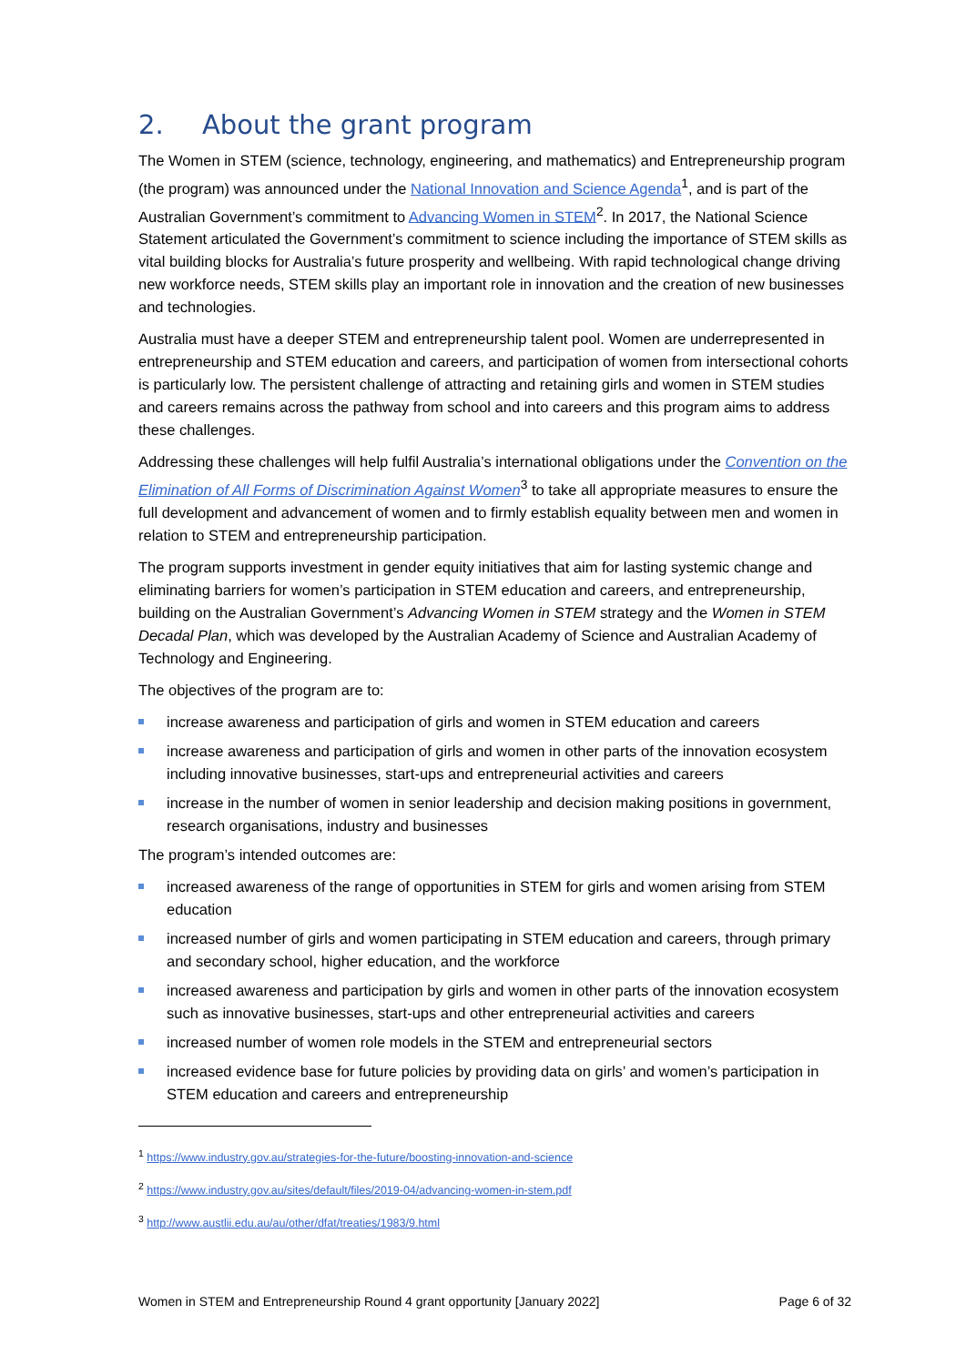2. About the grant program
The Women in STEM (science, technology, engineering, and mathematics) and Entrepreneurship program (the program) was announced under the National Innovation and Science Agenda<sup>1</sup>, and is part of the Australian Government’s commitment to Advancing Women in STEM<sup>2</sup>. In 2017, the National Science Statement articulated the Government’s commitment to science including the importance of STEM skills as vital building blocks for Australia’s future prosperity and wellbeing. With rapid technological change driving new workforce needs, STEM skills play an important role in innovation and the creation of new businesses and technologies.
Australia must have a deeper STEM and entrepreneurship talent pool. Women are underrepresented in entrepreneurship and STEM education and careers, and participation of women from intersectional cohorts is particularly low. The persistent challenge of attracting and retaining girls and women in STEM studies and careers remains across the pathway from school and into careers and this program aims to address these challenges.
Addressing these challenges will help fulfil Australia’s international obligations under the Convention on the Elimination of All Forms of Discrimination Against Women<sup>3</sup> to take all appropriate measures to ensure the full development and advancement of women and to firmly establish equality between men and women in relation to STEM and entrepreneurship participation.
The program supports investment in gender equity initiatives that aim for lasting systemic change and eliminating barriers for women’s participation in STEM education and careers, and entrepreneurship, building on the Australian Government’s Advancing Women in STEM strategy and the Women in STEM Decadal Plan, which was developed by the Australian Academy of Science and Australian Academy of Technology and Engineering.
The objectives of the program are to:
increase awareness and participation of girls and women in STEM education and careers
increase awareness and participation of girls and women in other parts of the innovation ecosystem including innovative businesses, start-ups and entrepreneurial activities and careers
increase in the number of women in senior leadership and decision making positions in government, research organisations, industry and businesses
The program’s intended outcomes are:
increased awareness of the range of opportunities in STEM for girls and women arising from STEM education
increased number of girls and women participating in STEM education and careers, through primary and secondary school, higher education, and the workforce
increased awareness and participation by girls and women in other parts of the innovation ecosystem such as innovative businesses, start-ups and other entrepreneurial activities and careers
increased number of women role models in the STEM and entrepreneurial sectors
increased evidence base for future policies by providing data on girls’ and women’s participation in STEM education and careers and entrepreneurship
<sup>1</sup> https://www.industry.gov.au/strategies-for-the-future/boosting-innovation-and-science
<sup>2</sup> https://www.industry.gov.au/sites/default/files/2019-04/advancing-women-in-stem.pdf
<sup>3</sup> http://www.austlii.edu.au/au/other/dfat/treaties/1983/9.html
Women in STEM and Entrepreneurship Round 4 grant opportunity [January 2022] Page 6 of 32